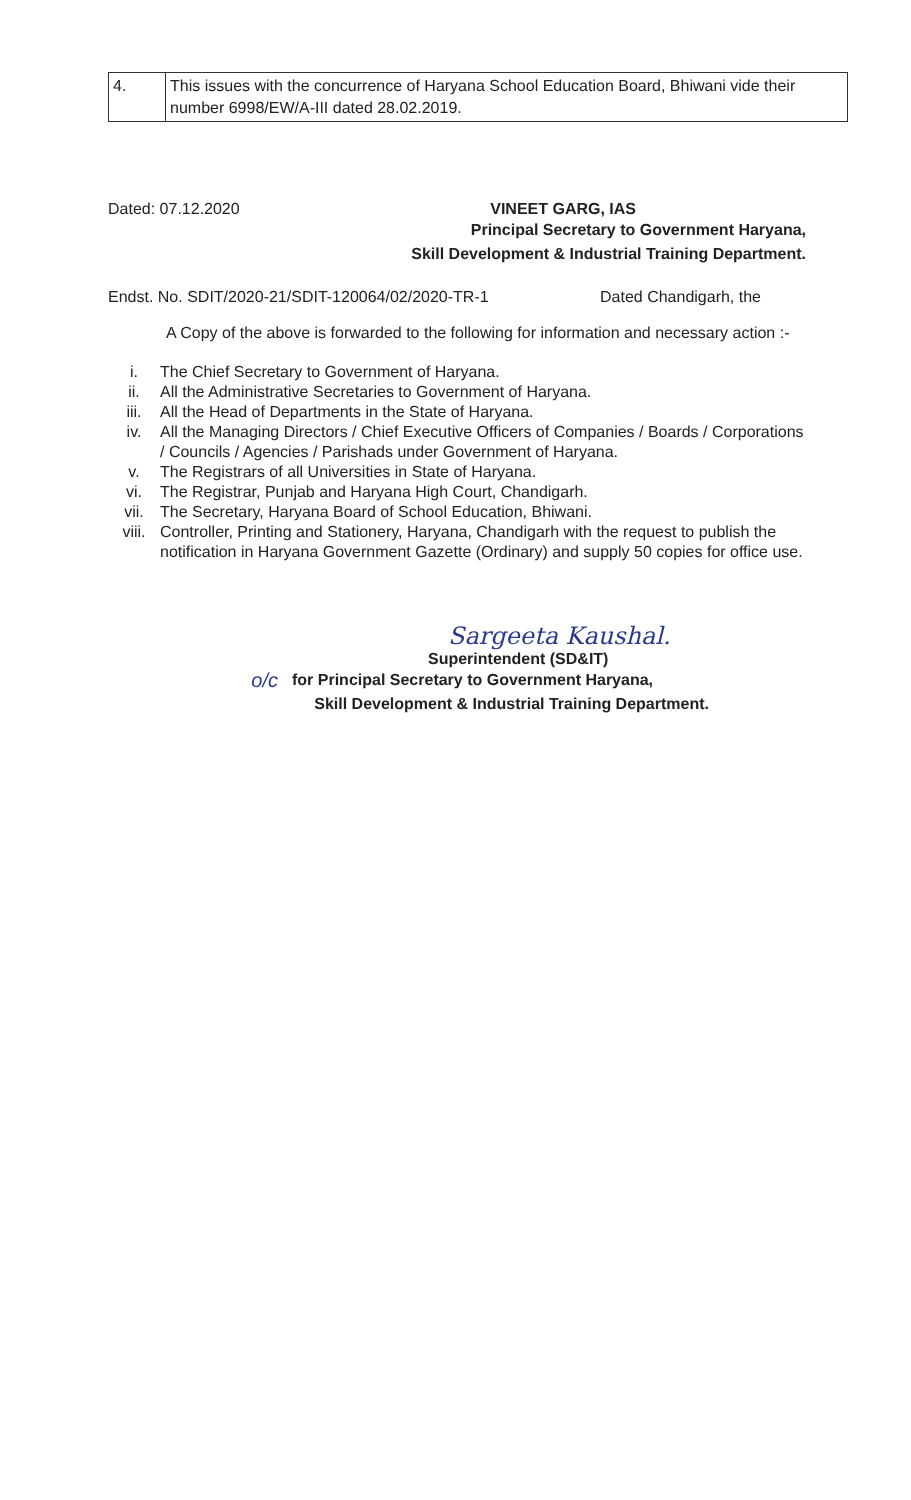| 4. | This issues with the concurrence of Haryana School Education Board, Bhiwani vide their number 6998/EW/A-III dated 28.02.2019. |
Dated: 07.12.2020 VINEET GARG, IAS
Principal Secretary to Government Haryana,
Skill Development & Industrial Training Department.
Endst. No. SDIT/2020-21/SDIT-120064/02/2020-TR-1 Dated Chandigarh, the
A Copy of the above is forwarded to the following for information and necessary action :-
i. The Chief Secretary to Government of Haryana.
ii. All the Administrative Secretaries to Government of Haryana.
iii. All the Head of Departments in the State of Haryana.
iv. All the Managing Directors / Chief Executive Officers of Companies / Boards / Corporations / Councils / Agencies / Parishads under Government of Haryana.
v. The Registrars of all Universities in State of Haryana.
vi. The Registrar, Punjab and Haryana High Court, Chandigarh.
vii. The Secretary, Haryana Board of School Education, Bhiwani.
viii. Controller, Printing and Stationery, Haryana, Chandigarh with the request to publish the notification in Haryana Government Gazette (Ordinary) and supply 50 copies for office use.
Sargeeta Kaushal.
Superintendent (SD&IT)
o/c for Principal Secretary to Government Haryana,
Skill Development & Industrial Training Department.